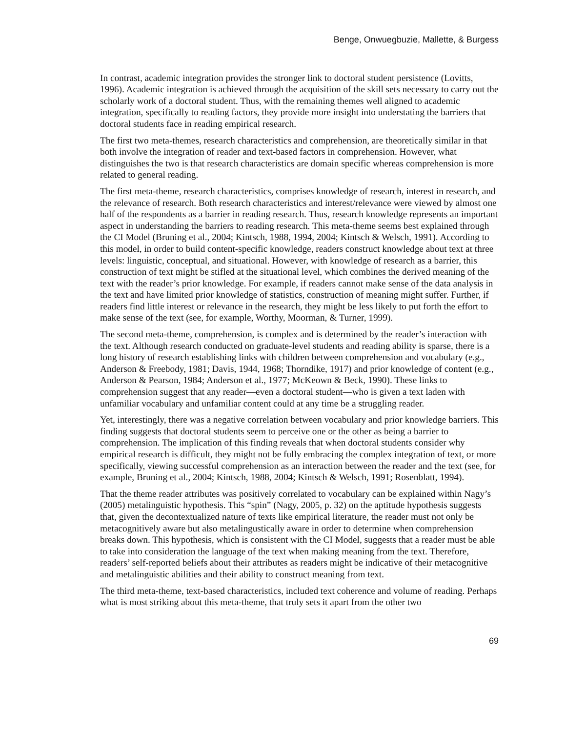Benge, Onwuegbuzie, Mallette, & Burgess
In contrast, academic integration provides the stronger link to doctoral student persistence (Lovitts, 1996). Academic integration is achieved through the acquisition of the skill sets necessary to carry out the scholarly work of a doctoral student. Thus, with the remaining themes well aligned to academic integration, specifically to reading factors, they provide more insight into understating the barriers that doctoral students face in reading empirical research.
The first two meta-themes, research characteristics and comprehension, are theoretically similar in that both involve the integration of reader and text-based factors in comprehension. However, what distinguishes the two is that research characteristics are domain specific whereas comprehension is more related to general reading.
The first meta-theme, research characteristics, comprises knowledge of research, interest in research, and the relevance of research. Both research characteristics and interest/relevance were viewed by almost one half of the respondents as a barrier in reading research. Thus, research knowledge represents an important aspect in understanding the barriers to reading research. This meta-theme seems best explained through the CI Model (Bruning et al., 2004; Kintsch, 1988, 1994, 2004; Kintsch & Welsch, 1991). According to this model, in order to build content-specific knowledge, readers construct knowledge about text at three levels: linguistic, conceptual, and situational. However, with knowledge of research as a barrier, this construction of text might be stifled at the situational level, which combines the derived meaning of the text with the reader’s prior knowledge. For example, if readers cannot make sense of the data analysis in the text and have limited prior knowledge of statistics, construction of meaning might suffer. Further, if readers find little interest or relevance in the research, they might be less likely to put forth the effort to make sense of the text (see, for example, Worthy, Moorman, & Turner, 1999).
The second meta-theme, comprehension, is complex and is determined by the reader’s interaction with the text. Although research conducted on graduate-level students and reading ability is sparse, there is a long history of research establishing links with children between comprehension and vocabulary (e.g., Anderson & Freebody, 1981; Davis, 1944, 1968; Thorndike, 1917) and prior knowledge of content (e.g., Anderson & Pearson, 1984; Anderson et al., 1977; McKeown & Beck, 1990). These links to comprehension suggest that any reader—even a doctoral student—who is given a text laden with unfamiliar vocabulary and unfamiliar content could at any time be a struggling reader.
Yet, interestingly, there was a negative correlation between vocabulary and prior knowledge barriers. This finding suggests that doctoral students seem to perceive one or the other as being a barrier to comprehension. The implication of this finding reveals that when doctoral students consider why empirical research is difficult, they might not be fully embracing the complex integration of text, or more specifically, viewing successful comprehension as an interaction between the reader and the text (see, for example, Bruning et al., 2004; Kintsch, 1988, 2004; Kintsch & Welsch, 1991; Rosenblatt, 1994).
That the theme reader attributes was positively correlated to vocabulary can be explained within Nagy’s (2005) metalinguistic hypothesis. This “spin” (Nagy, 2005, p. 32) on the aptitude hypothesis suggests that, given the decontextualized nature of texts like empirical literature, the reader must not only be metacognitively aware but also metalingustically aware in order to determine when comprehension breaks down. This hypothesis, which is consistent with the CI Model, suggests that a reader must be able to take into consideration the language of the text when making meaning from the text. Therefore, readers’ self-reported beliefs about their attributes as readers might be indicative of their metacognitive and metalinguistic abilities and their ability to construct meaning from text.
The third meta-theme, text-based characteristics, included text coherence and volume of reading. Perhaps what is most striking about this meta-theme, that truly sets it apart from the other two
69